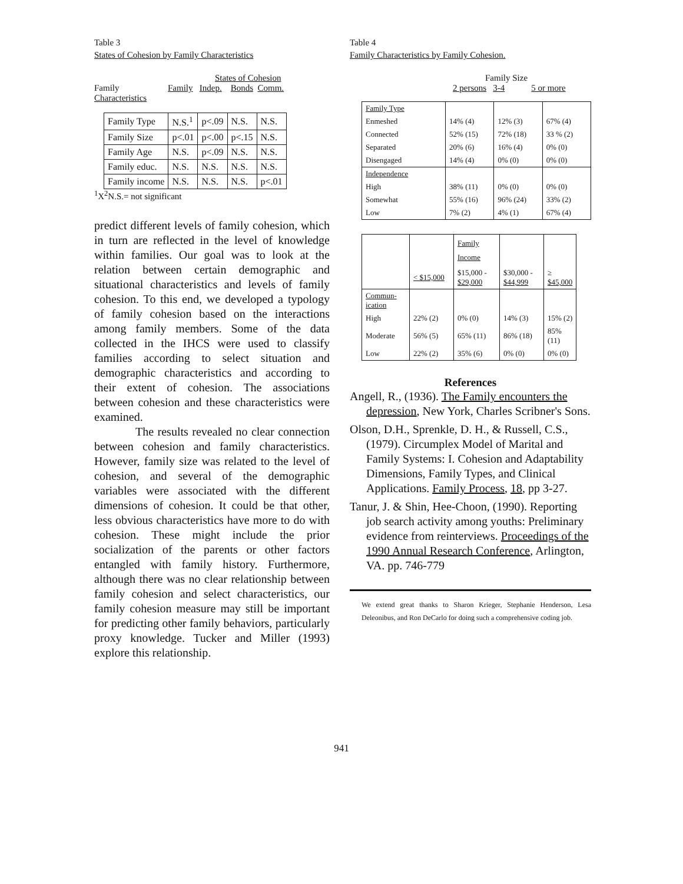Table 3
States of Cohesion by Family Characteristics
States of Cohesion
Family
Characteristics Family Indep. Bonds Comm.
| Family Type | N.S.<sup>1</sup> | p<.09 | N.S. | N.S. |
| Family Size | p<.01 | p<.00 | p<.15 | N.S. |
| Family Age | N.S. | p<.09 | N.S. | N.S. |
| Family educ. | N.S. | N.S. | N.S. | N.S. |
| Family income | N.S. | N.S. | N.S. | p<.01 |
<sup>1</sup> X<sup>2</sup>N.S.= not significant
predict different levels of family cohesion, which in turn are reflected in the level of knowledge within families. Our goal was to look at the relation between certain demographic and situational characteristics and levels of family cohesion. To this end, we developed a typology of family cohesion based on the interactions among family members. Some of the data collected in the IHCS were used to classify families according to select situation and demographic characteristics and according to their extent of cohesion. The associations between cohesion and these characteristics were examined.
The results revealed no clear connection between cohesion and family characteristics. However, family size was related to the level of cohesion, and several of the demographic variables were associated with the different dimensions of cohesion. It could be that other, less obvious characteristics have more to do with cohesion. These might include the prior socialization of the parents or other factors entangled with family history. Furthermore, although there was no clear relationship between family cohesion and select characteristics, our family cohesion measure may still be important for predicting other family behaviors, particularly proxy knowledge. Tucker and Miller (1993) explore this relationship.
Table 4
Family Characteristics by Family Cohesion.
Family Size
2 persons 3-4 5 or more
| Family Type | | | |
| Enmeshed | 14% (4) | 12% (3) | 67% (4) |
| Connected | 52% (15) | 72% (18) | 33 % (2) |
| Separated | 20% (6) | 16% (4) | 0% (0) |
| Disengaged | 14% (4) | 0% (0) | 0% (0) |
| Independence | | | |
| High | 38% (11) | 0% (0) | 0% (0) |
| Somewhat | 55% (16) | 96% (24) | 33% (2) |
| Low | 7% (2) | 4% (1) | 67% (4) |
| | | Family Income | | |
| | < $15,000 | $15,000 - $29,000 | $30,000 - $44,999 | ≥ $45,000 |
| Commun- ication | | | | |
| High | 22% (2) | 0% (0) | 14% (3) | 15% (2) |
| Moderate | 56% (5) | 65% (11) | 86% (18) | 85% (11) |
| Low | 22% (2) | 35% (6) | 0% (0) | 0% (0) |
References
Angell, R., (1936). The Family encounters the depression, New York, Charles Scribner's Sons.
Olson, D.H., Sprenkle, D. H., & Russell, C.S., (1979). Circumplex Model of Marital and Family Systems: I. Cohesion and Adaptability Dimensions, Family Types, and Clinical Applications. Family Process, 18, pp 3-27.
Tanur, J. & Shin, Hee-Choon, (1990). Reporting job search activity among youths: Preliminary evidence from reinterviews. Proceedings of the 1990 Annual Research Conference, Arlington, VA. pp. 746-779
We extend great thanks to Sharon Krieger, Stephanie Henderson, Lesa Deleonibus, and Ron DeCarlo for doing such a comprehensive coding job.
941